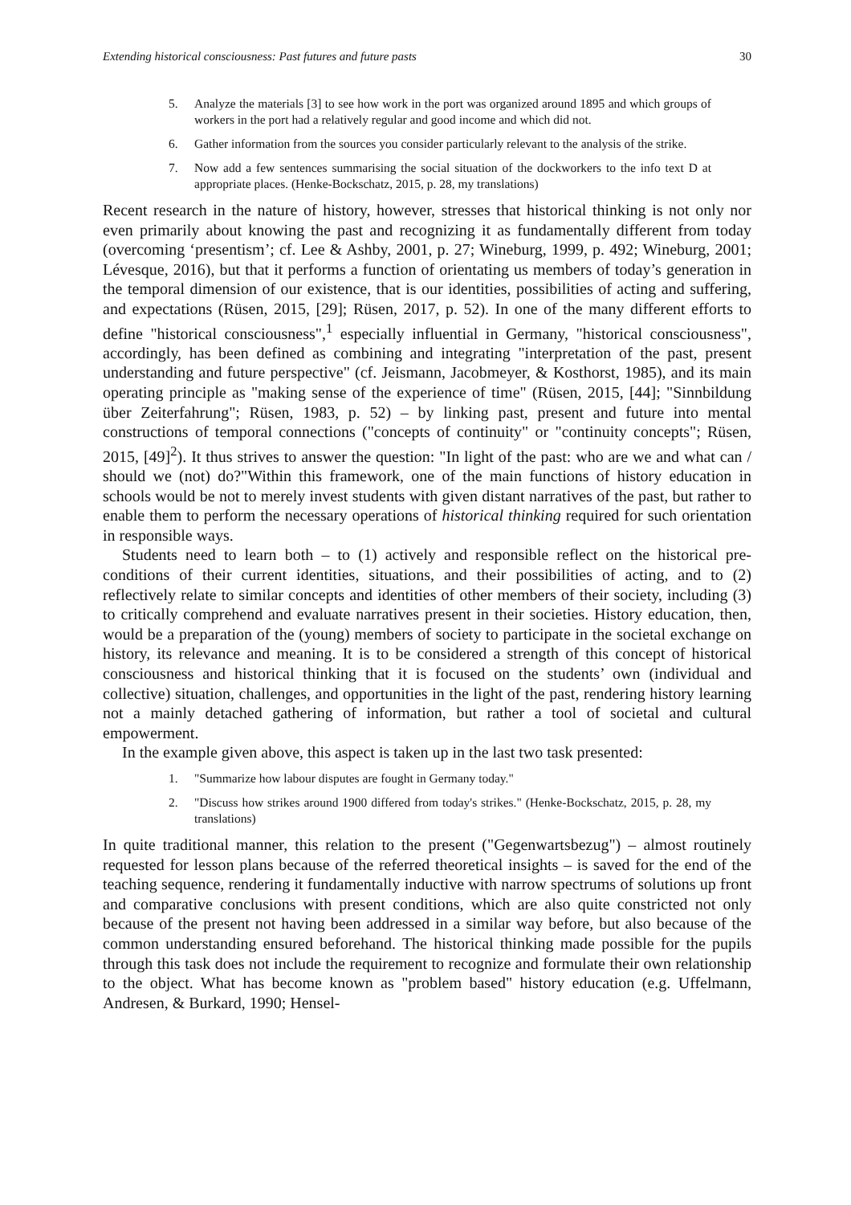Extending historical consciousness: Past futures and future pasts 30
5. Analyze the materials [3] to see how work in the port was organized around 1895 and which groups of workers in the port had a relatively regular and good income and which did not.
6. Gather information from the sources you consider particularly relevant to the analysis of the strike.
7. Now add a few sentences summarising the social situation of the dockworkers to the info text D at appropriate places. (Henke-Bockschatz, 2015, p. 28, my translations)
Recent research in the nature of history, however, stresses that historical thinking is not only nor even primarily about knowing the past and recognizing it as fundamentally different from today (overcoming ‘presentism’; cf. Lee & Ashby, 2001, p. 27; Wineburg, 1999, p. 492; Wineburg, 2001; Lévesque, 2016), but that it performs a function of orientating us members of today’s generation in the temporal dimension of our existence, that is our identities, possibilities of acting and suffering, and expectations (Rüsen, 2015, [29]; Rüsen, 2017, p. 52). In one of the many different efforts to define "historical consciousness",<sup>1</sup> especially influential in Germany, "historical consciousness", accordingly, has been defined as combining and integrating "interpretation of the past, present understanding and future perspective" (cf. Jeismann, Jacobmeyer, & Kosthorst, 1985), and its main operating principle as "making sense of the experience of time" (Rüsen, 2015, [44]; "Sinnbildung über Zeiterfahrung"; Rüsen, 1983, p. 52) – by linking past, present and future into mental constructions of temporal connections ("concepts of continuity" or "continuity concepts"; Rüsen, 2015, [49]<sup>2</sup>). It thus strives to answer the question: "In light of the past: who are we and what can / should we (not) do?"Within this framework, one of the main functions of history education in schools would be not to merely invest students with given distant narratives of the past, but rather to enable them to perform the necessary operations of historical thinking required for such orientation in responsible ways.
Students need to learn both – to (1) actively and responsible reflect on the historical pre-conditions of their current identities, situations, and their possibilities of acting, and to (2) reflectively relate to similar concepts and identities of other members of their society, including (3) to critically comprehend and evaluate narratives present in their societies. History education, then, would be a preparation of the (young) members of society to participate in the societal exchange on history, its relevance and meaning. It is to be considered a strength of this concept of historical consciousness and historical thinking that it is focused on the students’ own (individual and collective) situation, challenges, and opportunities in the light of the past, rendering history learning not a mainly detached gathering of information, but rather a tool of societal and cultural empowerment.
In the example given above, this aspect is taken up in the last two task presented:
1. "Summarize how labour disputes are fought in Germany today."
2. "Discuss how strikes around 1900 differed from today's strikes." (Henke-Bockschatz, 2015, p. 28, my translations)
In quite traditional manner, this relation to the present ("Gegenwartsbezug") – almost routinely requested for lesson plans because of the referred theoretical insights – is saved for the end of the teaching sequence, rendering it fundamentally inductive with narrow spectrums of solutions up front and comparative conclusions with present conditions, which are also quite constricted not only because of the present not having been addressed in a similar way before, but also because of the common understanding ensured beforehand. The historical thinking made possible for the pupils through this task does not include the requirement to recognize and formulate their own relationship to the object. What has become known as "problem based" history education (e.g. Uffelmann, Andresen, & Burkard, 1990; Hensel-